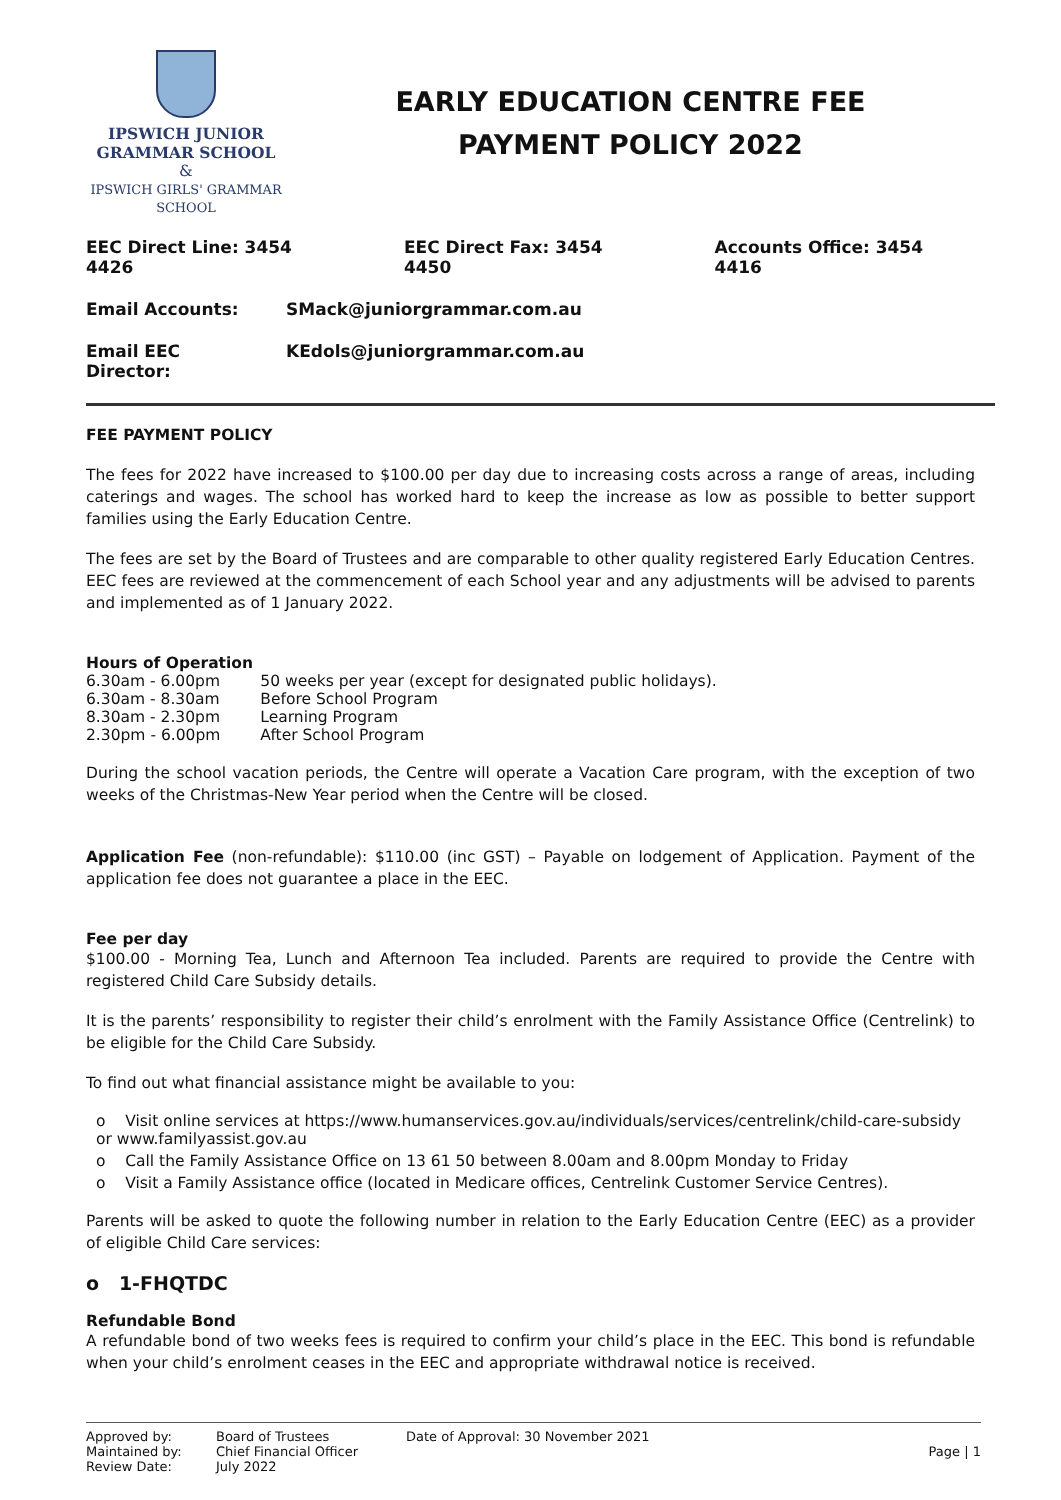IPSWICH JUNIOR
GRAMMAR SCHOOL
&
IPSWICH GIRLS' GRAMMAR SCHOOL
EARLY EDUCATION CENTRE FEE
PAYMENT POLICY 2022
EEC Direct Line: 3454 4426 EEC Direct Fax: 3454 4450 Accounts Office: 3454 4416
Email Accounts: SMack@juniorgrammar.com.au
Email EEC Director: KEdols@juniorgrammar.com.au
FEE PAYMENT POLICY
The fees for 2022 have increased to $100.00 per day due to increasing costs across a range of areas, including caterings and wages. The school has worked hard to keep the increase as low as possible to better support families using the Early Education Centre.
The fees are set by the Board of Trustees and are comparable to other quality registered Early Education Centres. EEC fees are reviewed at the commencement of each School year and any adjustments will be advised to parents and implemented as of 1 January 2022.
Hours of Operation
| 6.30am - 6.00pm | 50 weeks per year (except for designated public holidays). |
| 6.30am - 8.30am | Before School Program |
| 8.30am - 2.30pm | Learning Program |
| 2.30pm - 6.00pm | After School Program |
During the school vacation periods, the Centre will operate a Vacation Care program, with the exception of two weeks of the Christmas-New Year period when the Centre will be closed.
Application Fee (non-refundable): $110.00 (inc GST) – Payable on lodgement of Application. Payment of the application fee does not guarantee a place in the EEC.
Fee per day
$100.00 - Morning Tea, Lunch and Afternoon Tea included. Parents are required to provide the Centre with registered Child Care Subsidy details.
It is the parents’ responsibility to register their child’s enrolment with the Family Assistance Office (Centrelink) to be eligible for the Child Care Subsidy.
To find out what financial assistance might be available to you:
o Visit online services at https://www.humanservices.gov.au/individuals/services/centrelink/child-care-subsidy or www.familyassist.gov.au
o Call the Family Assistance Office on 13 61 50 between 8.00am and 8.00pm Monday to Friday
o Visit a Family Assistance office (located in Medicare offices, Centrelink Customer Service Centres).
Parents will be asked to quote the following number in relation to the Early Education Centre (EEC) as a provider of eligible Child Care services:
o 1-FHQTDC
Refundable Bond
A refundable bond of two weeks fees is required to confirm your child’s place in the EEC. This bond is refundable when your child’s enrolment ceases in the EEC and appropriate withdrawal notice is received.
Approved by:
Maintained by:
Review Date:
Board of Trustees
Chief Financial Officer
July 2022
Date of Approval: 30 November 2021
Page | 1